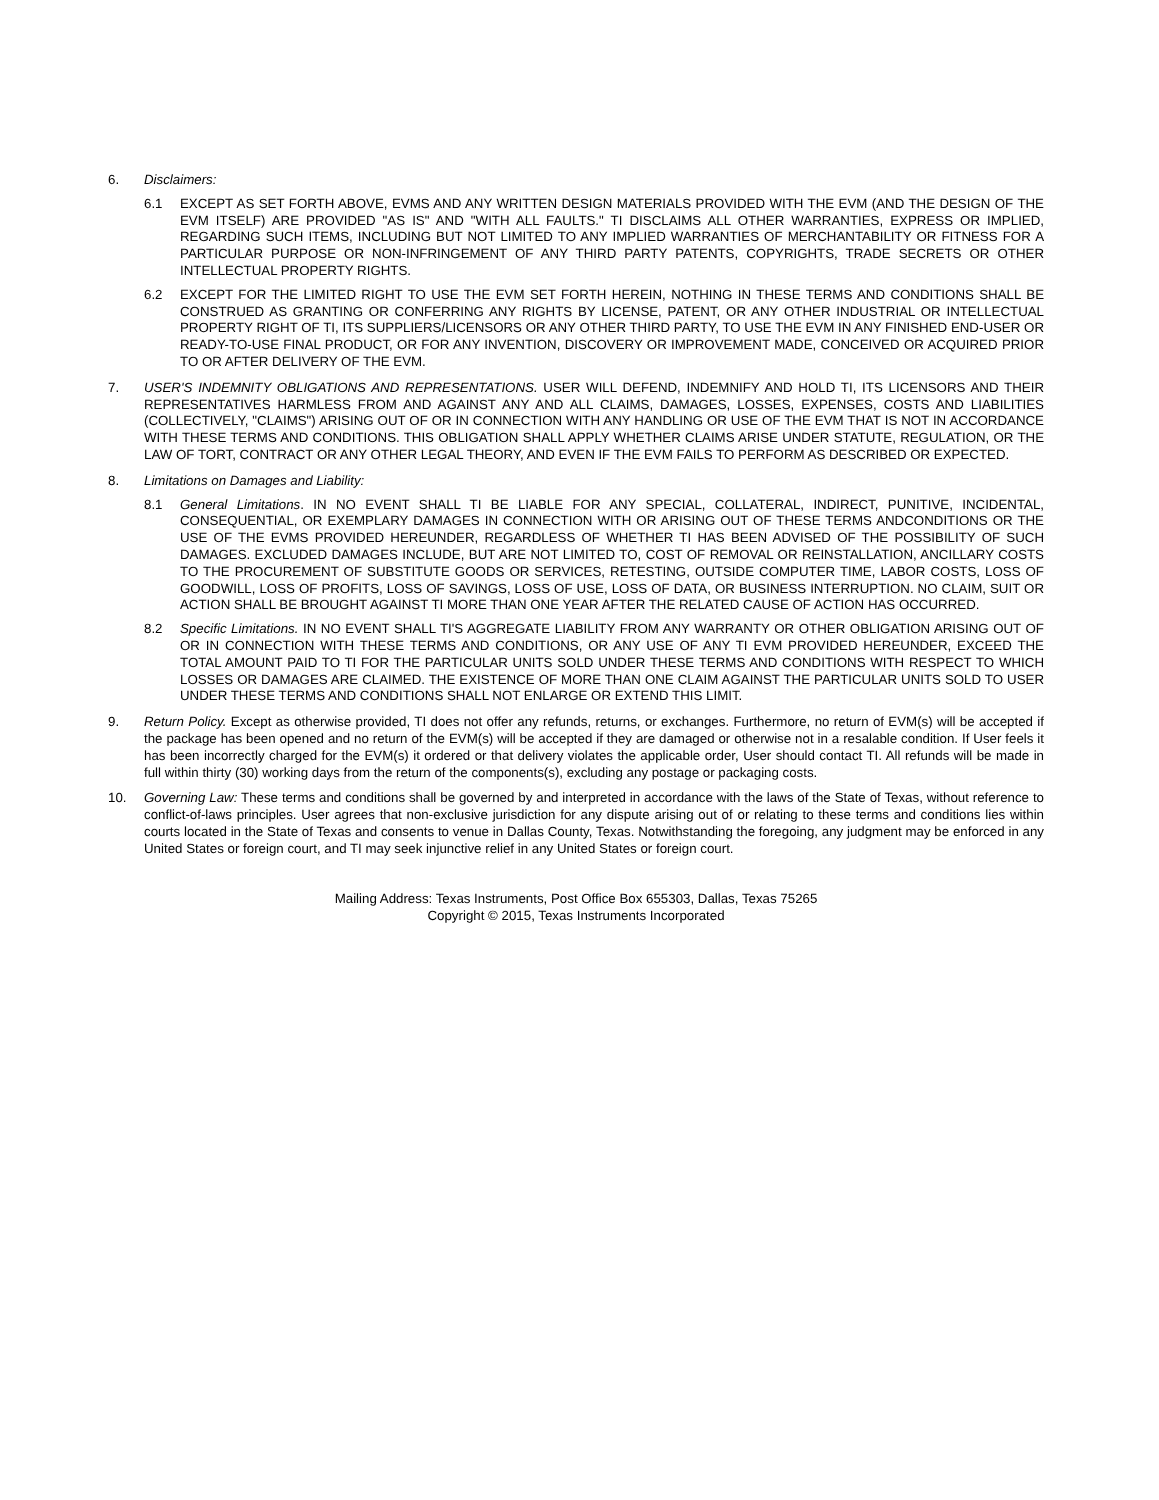6. Disclaimers:
6.1 EXCEPT AS SET FORTH ABOVE, EVMS AND ANY WRITTEN DESIGN MATERIALS PROVIDED WITH THE EVM (AND THE DESIGN OF THE EVM ITSELF) ARE PROVIDED "AS IS" AND "WITH ALL FAULTS." TI DISCLAIMS ALL OTHER WARRANTIES, EXPRESS OR IMPLIED, REGARDING SUCH ITEMS, INCLUDING BUT NOT LIMITED TO ANY IMPLIED WARRANTIES OF MERCHANTABILITY OR FITNESS FOR A PARTICULAR PURPOSE OR NON-INFRINGEMENT OF ANY THIRD PARTY PATENTS, COPYRIGHTS, TRADE SECRETS OR OTHER INTELLECTUAL PROPERTY RIGHTS.
6.2 EXCEPT FOR THE LIMITED RIGHT TO USE THE EVM SET FORTH HEREIN, NOTHING IN THESE TERMS AND CONDITIONS SHALL BE CONSTRUED AS GRANTING OR CONFERRING ANY RIGHTS BY LICENSE, PATENT, OR ANY OTHER INDUSTRIAL OR INTELLECTUAL PROPERTY RIGHT OF TI, ITS SUPPLIERS/LICENSORS OR ANY OTHER THIRD PARTY, TO USE THE EVM IN ANY FINISHED END-USER OR READY-TO-USE FINAL PRODUCT, OR FOR ANY INVENTION, DISCOVERY OR IMPROVEMENT MADE, CONCEIVED OR ACQUIRED PRIOR TO OR AFTER DELIVERY OF THE EVM.
7. USER'S INDEMNITY OBLIGATIONS AND REPRESENTATIONS. USER WILL DEFEND, INDEMNIFY AND HOLD TI, ITS LICENSORS AND THEIR REPRESENTATIVES HARMLESS FROM AND AGAINST ANY AND ALL CLAIMS, DAMAGES, LOSSES, EXPENSES, COSTS AND LIABILITIES (COLLECTIVELY, "CLAIMS") ARISING OUT OF OR IN CONNECTION WITH ANY HANDLING OR USE OF THE EVM THAT IS NOT IN ACCORDANCE WITH THESE TERMS AND CONDITIONS. THIS OBLIGATION SHALL APPLY WHETHER CLAIMS ARISE UNDER STATUTE, REGULATION, OR THE LAW OF TORT, CONTRACT OR ANY OTHER LEGAL THEORY, AND EVEN IF THE EVM FAILS TO PERFORM AS DESCRIBED OR EXPECTED.
8. Limitations on Damages and Liability:
8.1 General Limitations. IN NO EVENT SHALL TI BE LIABLE FOR ANY SPECIAL, COLLATERAL, INDIRECT, PUNITIVE, INCIDENTAL, CONSEQUENTIAL, OR EXEMPLARY DAMAGES IN CONNECTION WITH OR ARISING OUT OF THESE TERMS ANDCONDITIONS OR THE USE OF THE EVMS PROVIDED HEREUNDER, REGARDLESS OF WHETHER TI HAS BEEN ADVISED OF THE POSSIBILITY OF SUCH DAMAGES. EXCLUDED DAMAGES INCLUDE, BUT ARE NOT LIMITED TO, COST OF REMOVAL OR REINSTALLATION, ANCILLARY COSTS TO THE PROCUREMENT OF SUBSTITUTE GOODS OR SERVICES, RETESTING, OUTSIDE COMPUTER TIME, LABOR COSTS, LOSS OF GOODWILL, LOSS OF PROFITS, LOSS OF SAVINGS, LOSS OF USE, LOSS OF DATA, OR BUSINESS INTERRUPTION. NO CLAIM, SUIT OR ACTION SHALL BE BROUGHT AGAINST TI MORE THAN ONE YEAR AFTER THE RELATED CAUSE OF ACTION HAS OCCURRED.
8.2 Specific Limitations. IN NO EVENT SHALL TI'S AGGREGATE LIABILITY FROM ANY WARRANTY OR OTHER OBLIGATION ARISING OUT OF OR IN CONNECTION WITH THESE TERMS AND CONDITIONS, OR ANY USE OF ANY TI EVM PROVIDED HEREUNDER, EXCEED THE TOTAL AMOUNT PAID TO TI FOR THE PARTICULAR UNITS SOLD UNDER THESE TERMS AND CONDITIONS WITH RESPECT TO WHICH LOSSES OR DAMAGES ARE CLAIMED. THE EXISTENCE OF MORE THAN ONE CLAIM AGAINST THE PARTICULAR UNITS SOLD TO USER UNDER THESE TERMS AND CONDITIONS SHALL NOT ENLARGE OR EXTEND THIS LIMIT.
9. Return Policy. Except as otherwise provided, TI does not offer any refunds, returns, or exchanges. Furthermore, no return of EVM(s) will be accepted if the package has been opened and no return of the EVM(s) will be accepted if they are damaged or otherwise not in a resalable condition. If User feels it has been incorrectly charged for the EVM(s) it ordered or that delivery violates the applicable order, User should contact TI. All refunds will be made in full within thirty (30) working days from the return of the components(s), excluding any postage or packaging costs.
10. Governing Law: These terms and conditions shall be governed by and interpreted in accordance with the laws of the State of Texas, without reference to conflict-of-laws principles. User agrees that non-exclusive jurisdiction for any dispute arising out of or relating to these terms and conditions lies within courts located in the State of Texas and consents to venue in Dallas County, Texas. Notwithstanding the foregoing, any judgment may be enforced in any United States or foreign court, and TI may seek injunctive relief in any United States or foreign court.
Mailing Address: Texas Instruments, Post Office Box 655303, Dallas, Texas 75265
Copyright © 2015, Texas Instruments Incorporated